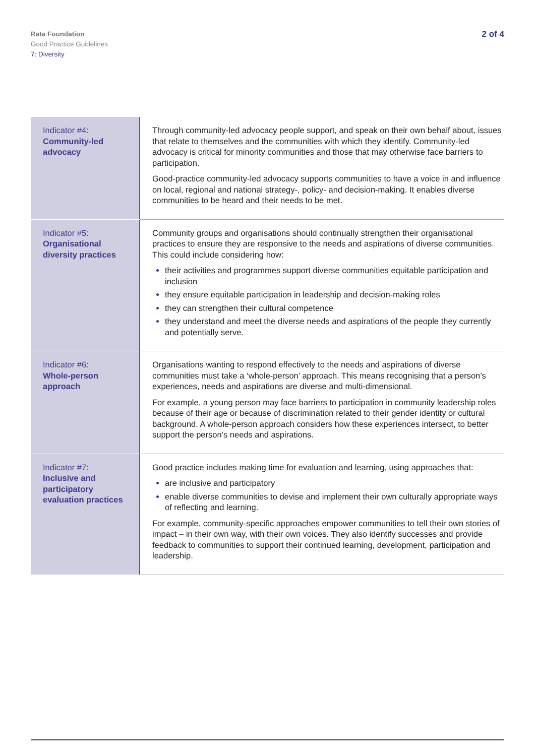Rātā Foundation
Good Practice Guidelines
7: Diversity
2 of 4
| Indicator #4: Community-led advocacy | Through community-led advocacy people support, and speak on their own behalf about, issues that relate to themselves and the communities with which they identify. Community-led advocacy is critical for minority communities and those that may otherwise face barriers to participation. Good-practice community-led advocacy supports communities to have a voice in and influence on local, regional and national strategy-, policy- and decision-making. It enables diverse communities to be heard and their needs to be met. |
| Indicator #5: Organisational diversity practices | Community groups and organisations should continually strengthen their organisational practices to ensure they are responsive to the needs and aspirations of diverse communities. This could include considering how: their activities and programmes support diverse communities equitable participation and inclusion they ensure equitable participation in leadership and decision-making roles they can strengthen their cultural competence they understand and meet the diverse needs and aspirations of the people they currently and potentially serve. |
| Indicator #6: Whole-person approach | Organisations wanting to respond effectively to the needs and aspirations of diverse communities must take a ‘whole-person’ approach. This means recognising that a person’s experiences, needs and aspirations are diverse and multi-dimensional. For example, a young person may face barriers to participation in community leadership roles because of their age or because of discrimination related to their gender identity or cultural background. A whole-person approach considers how these experiences intersect, to better support the person’s needs and aspirations. |
| Indicator #7: Inclusive and participatory evaluation practices | Good practice includes making time for evaluation and learning, using approaches that: are inclusive and participatory enable diverse communities to devise and implement their own culturally appropriate ways of reflecting and learning. For example, community-specific approaches empower communities to tell their own stories of impact – in their own way, with their own voices. They also identify successes and provide feedback to communities to support their continued learning, development, participation and leadership. |